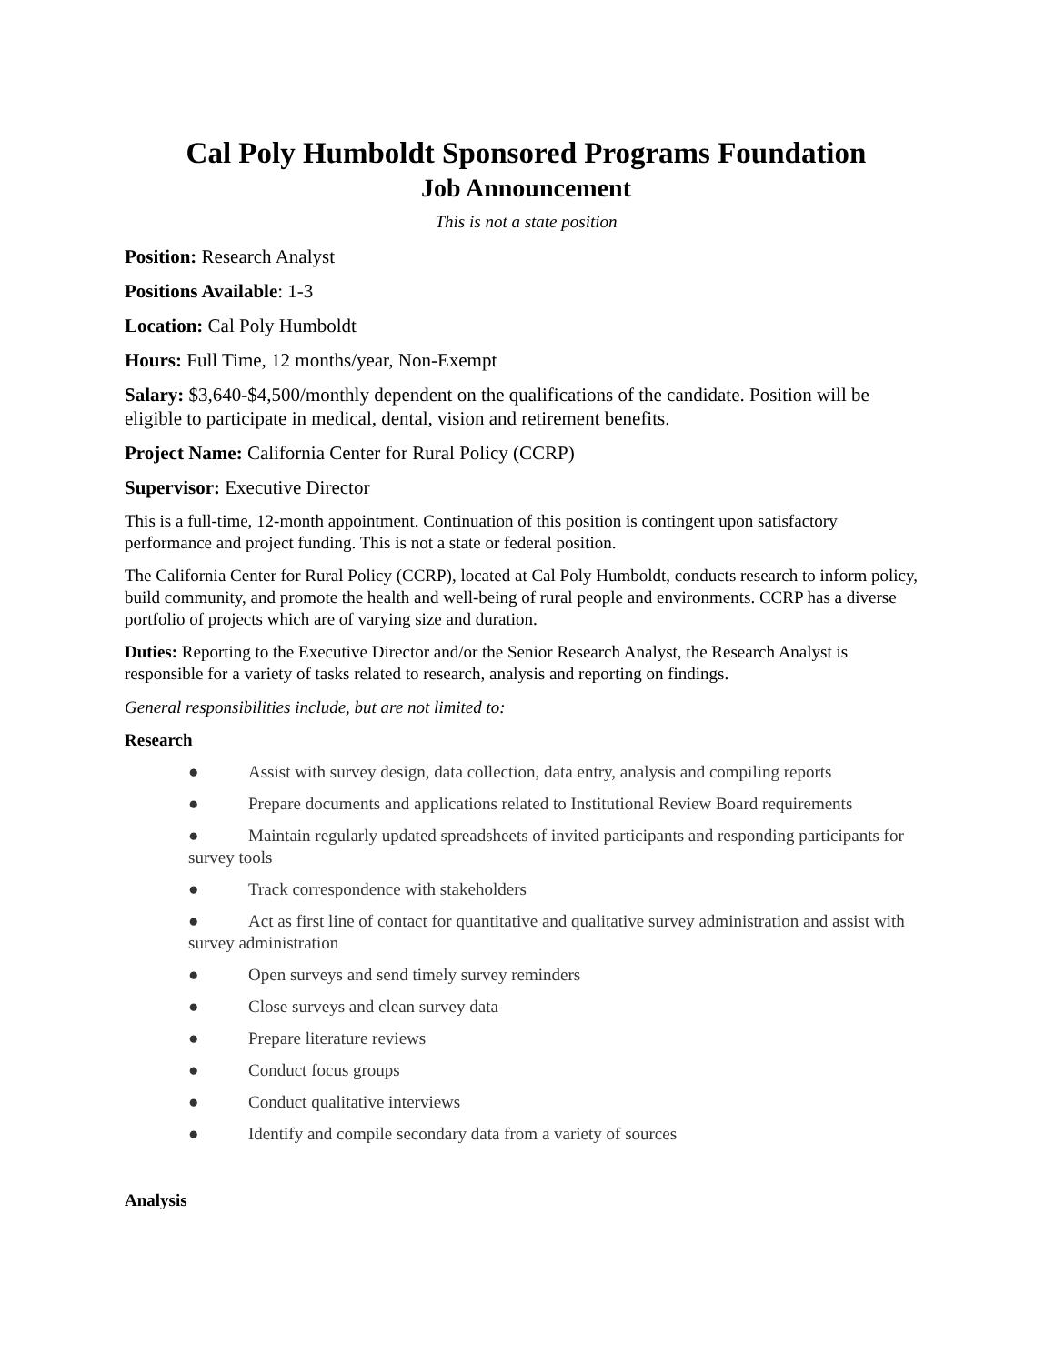Cal Poly Humboldt Sponsored Programs Foundation
Job Announcement
This is not a state position
Position: Research Analyst
Positions Available: 1-3
Location: Cal Poly Humboldt
Hours: Full Time, 12 months/year, Non-Exempt
Salary: $3,640-$4,500/monthly dependent on the qualifications of the candidate. Position will be eligible to participate in medical, dental, vision and retirement benefits.
Project Name: California Center for Rural Policy (CCRP)
Supervisor: Executive Director
This is a full-time, 12-month appointment. Continuation of this position is contingent upon satisfactory performance and project funding. This is not a state or federal position.
The California Center for Rural Policy (CCRP), located at Cal Poly Humboldt, conducts research to inform policy, build community, and promote the health and well-being of rural people and environments. CCRP has a diverse portfolio of projects which are of varying size and duration.
Duties: Reporting to the Executive Director and/or the Senior Research Analyst, the Research Analyst is responsible for a variety of tasks related to research, analysis and reporting on findings.
General responsibilities include, but are not limited to:
Research
● Assist with survey design, data collection, data entry, analysis and compiling reports
● Prepare documents and applications related to Institutional Review Board requirements
● Maintain regularly updated spreadsheets of invited participants and responding participants for survey tools
● Track correspondence with stakeholders
● Act as first line of contact for quantitative and qualitative survey administration and assist with survey administration
● Open surveys and send timely survey reminders
● Close surveys and clean survey data
● Prepare literature reviews
● Conduct focus groups
● Conduct qualitative interviews
● Identify and compile secondary data from a variety of sources
Analysis